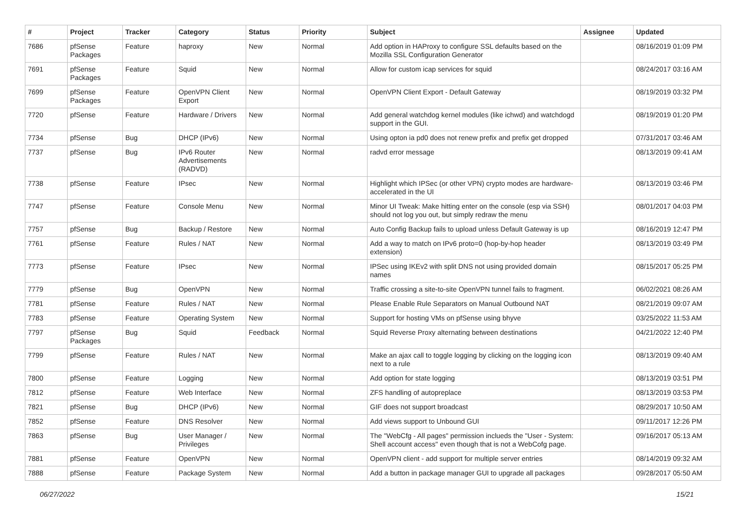| # | Project | Tracker | Category | Status | Priority | Subject | Assignee | Updated |
| --- | --- | --- | --- | --- | --- | --- | --- | --- |
| 7686 | pfSense Packages | Feature | haproxy | New | Normal | Add option in HAProxy to configure SSL defaults based on the Mozilla SSL Configuration Generator | | 08/16/2019 01:09 PM |
| 7691 | pfSense Packages | Feature | Squid | New | Normal | Allow for custom icap services for squid | | 08/24/2017 03:16 AM |
| 7699 | pfSense Packages | Feature | OpenVPN Client Export | New | Normal | OpenVPN Client Export - Default Gateway | | 08/19/2019 03:32 PM |
| 7720 | pfSense | Feature | Hardware / Drivers | New | Normal | Add general watchdog kernel modules (like ichwd) and watchdogd support in the GUI. | | 08/19/2019 01:20 PM |
| 7734 | pfSense | Bug | DHCP (IPv6) | New | Normal | Using opton ia pd0 does not renew prefix and prefix get dropped | | 07/31/2017 03:46 AM |
| 7737 | pfSense | Bug | IPv6 Router Advertisements (RADVD) | New | Normal | radvd error message | | 08/13/2019 09:41 AM |
| 7738 | pfSense | Feature | IPsec | New | Normal | Highlight which IPSec (or other VPN) crypto modes are hardware-accelerated in the UI | | 08/13/2019 03:46 PM |
| 7747 | pfSense | Feature | Console Menu | New | Normal | Minor UI Tweak: Make hitting enter on the console (esp via SSH) should not log you out, but simply redraw the menu | | 08/01/2017 04:03 PM |
| 7757 | pfSense | Bug | Backup / Restore | New | Normal | Auto Config Backup fails to upload unless Default Gateway is up | | 08/16/2019 12:47 PM |
| 7761 | pfSense | Feature | Rules / NAT | New | Normal | Add a way to match on IPv6 proto=0 (hop-by-hop header extension) | | 08/13/2019 03:49 PM |
| 7773 | pfSense | Feature | IPsec | New | Normal | IPSec using IKEv2 with split DNS not using provided domain names | | 08/15/2017 05:25 PM |
| 7779 | pfSense | Bug | OpenVPN | New | Normal | Traffic crossing a site-to-site OpenVPN tunnel fails to fragment. | | 06/02/2021 08:26 AM |
| 7781 | pfSense | Feature | Rules / NAT | New | Normal | Please Enable Rule Separators on Manual Outbound NAT | | 08/21/2019 09:07 AM |
| 7783 | pfSense | Feature | Operating System | New | Normal | Support for hosting VMs on pfSense using bhyve | | 03/25/2022 11:53 AM |
| 7797 | pfSense Packages | Bug | Squid | Feedback | Normal | Squid Reverse Proxy alternating between destinations | | 04/21/2022 12:40 PM |
| 7799 | pfSense | Feature | Rules / NAT | New | Normal | Make an ajax call to toggle logging by clicking on the logging icon next to a rule | | 08/13/2019 09:40 AM |
| 7800 | pfSense | Feature | Logging | New | Normal | Add option for state logging | | 08/13/2019 03:51 PM |
| 7812 | pfSense | Feature | Web Interface | New | Normal | ZFS handling of autopreplace | | 08/13/2019 03:53 PM |
| 7821 | pfSense | Bug | DHCP (IPv6) | New | Normal | GIF does not support broadcast | | 08/29/2017 10:50 AM |
| 7852 | pfSense | Feature | DNS Resolver | New | Normal | Add views support to Unbound GUI | | 09/11/2017 12:26 PM |
| 7863 | pfSense | Bug | User Manager / Privileges | New | Normal | The "WebCfg - All pages" permission inclueds the "User - System: Shell account access" even though that is not a WebCofg page. | | 09/16/2017 05:13 AM |
| 7881 | pfSense | Feature | OpenVPN | New | Normal | OpenVPN client - add support for multiple server entries | | 08/14/2019 09:32 AM |
| 7888 | pfSense | Feature | Package System | New | Normal | Add a button in package manager GUI to upgrade all packages | | 09/28/2017 05:50 AM |
06/27/2022 15/21